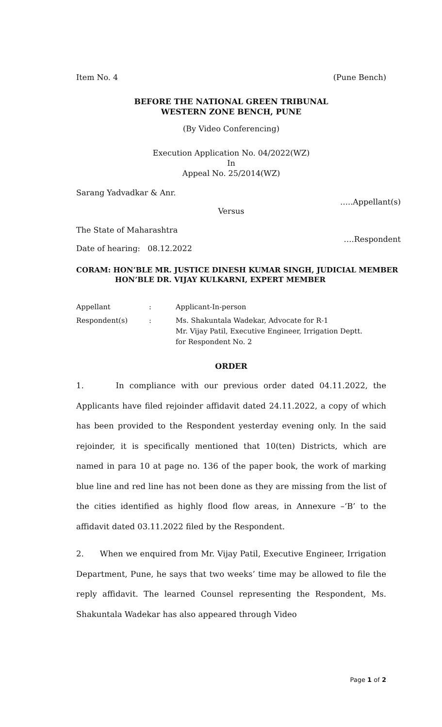Item No. 4 (Pune Bench)
BEFORE THE NATIONAL GREEN TRIBUNAL
WESTERN ZONE BENCH, PUNE
(By Video Conferencing)
Execution Application No. 04/2022(WZ)
In
Appeal No. 25/2014(WZ)
Sarang Yadvadkar & Anr.
…..Appellant(s)
Versus
The State of Maharashtra
….Respondent
Date of hearing: 08.12.2022
CORAM: HON’BLE MR. JUSTICE DINESH KUMAR SINGH, JUDICIAL MEMBER
HON’BLE DR. VIJAY KULKARNI, EXPERT MEMBER
Appellant: Applicant-In-person Respondent(s): Ms. Shakuntala Wadekar, Advocate for R-1
Mr. Vijay Patil, Executive Engineer, Irrigation Deptt.
for Respondent No. 2
ORDER
1. In compliance with our previous order dated 04.11.2022, the Applicants have filed rejoinder affidavit dated 24.11.2022, a copy of which has been provided to the Respondent yesterday evening only. In the said rejoinder, it is specifically mentioned that 10(ten) Districts, which are named in para 10 at page no. 136 of the paper book, the work of marking blue line and red line has not been done as they are missing from the list of the cities identified as highly flood flow areas, in Annexure –‘B’ to the affidavit dated 03.11.2022 filed by the Respondent.
2. When we enquired from Mr. Vijay Patil, Executive Engineer, Irrigation Department, Pune, he says that two weeks’ time may be allowed to file the reply affidavit. The learned Counsel representing the Respondent, Ms. Shakuntala Wadekar has also appeared through Video
Page 1 of 2